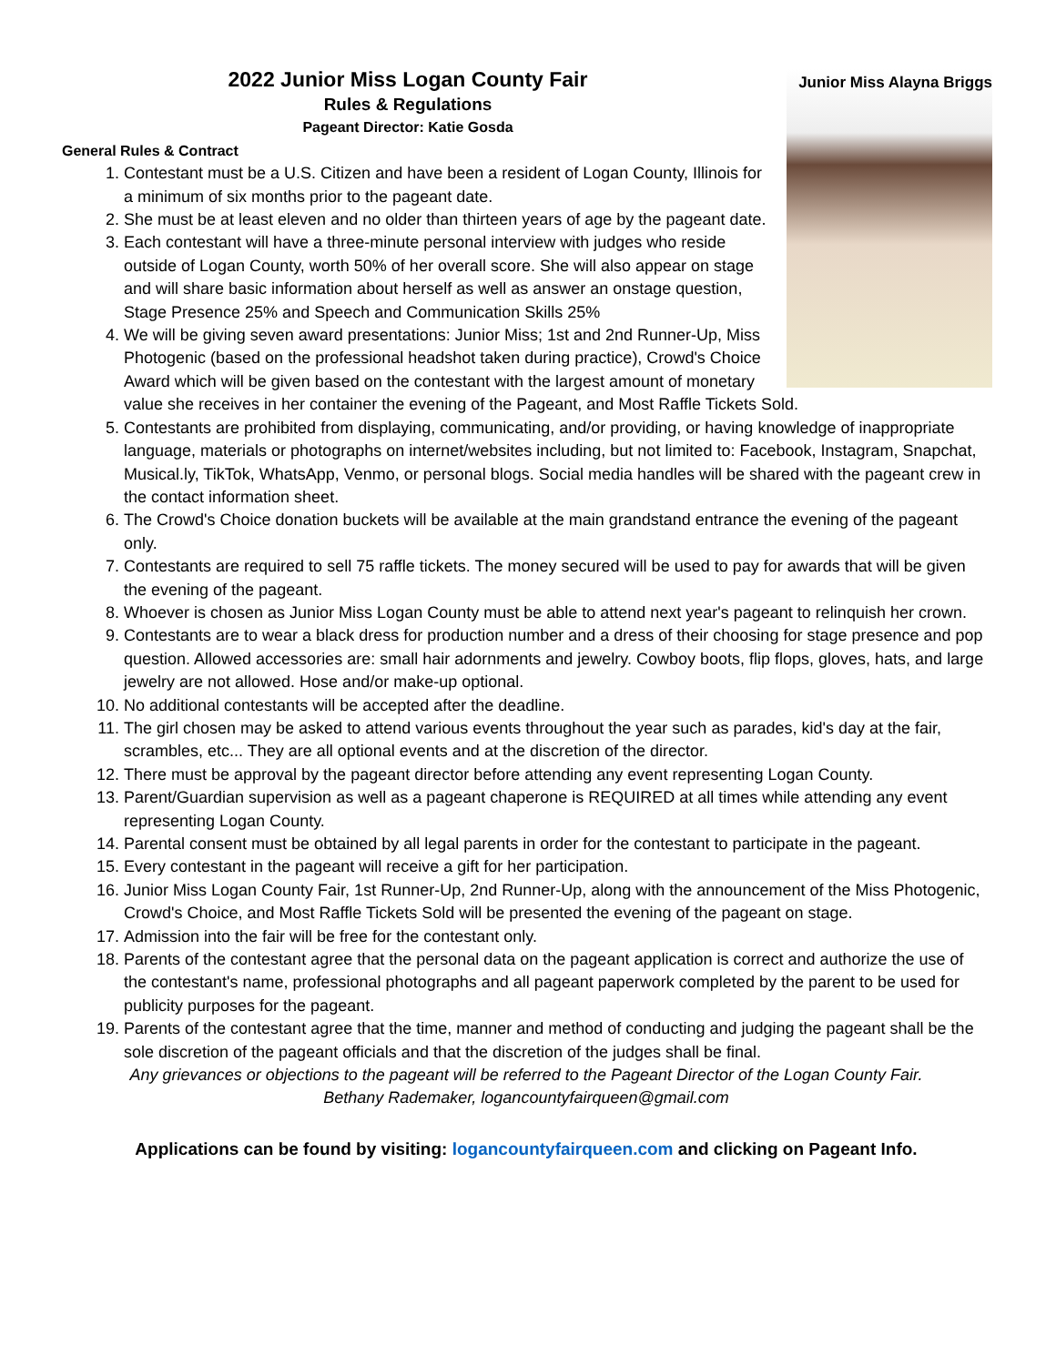Junior Miss Alayna Briggs
2022 Junior Miss Logan County Fair
Rules & Regulations
Pageant Director: Katie Gosda
General Rules & Contract
1. Contestant must be a U.S. Citizen and have been a resident of Logan County, Illinois for a minimum of six months prior to the pageant date.
2. She must be at least eleven and no older than thirteen years of age by the pageant date.
3. Each contestant will have a three-minute personal interview with judges who reside outside of Logan County, worth 50% of her overall score. She will also appear on stage and will share basic information about herself as well as answer an onstage question, Stage Presence 25% and Speech and Communication Skills 25%
4. We will be giving seven award presentations: Junior Miss; 1st and 2nd Runner-Up, Miss Photogenic (based on the professional headshot taken during practice), Crowd's Choice Award which will be given based on the contestant with the largest amount of monetary value she receives in her container the evening of the Pageant, and Most Raffle Tickets Sold.
5. Contestants are prohibited from displaying, communicating, and/or providing, or having knowledge of inappropriate language, materials or photographs on internet/websites including, but not limited to: Facebook, Instagram, Snapchat, Musical.ly, TikTok, WhatsApp, Venmo, or personal blogs. Social media handles will be shared with the pageant crew in the contact information sheet.
6. The Crowd's Choice donation buckets will be available at the main grandstand entrance the evening of the pageant only.
7. Contestants are required to sell 75 raffle tickets. The money secured will be used to pay for awards that will be given the evening of the pageant.
8. Whoever is chosen as Junior Miss Logan County must be able to attend next year's pageant to relinquish her crown.
9. Contestants are to wear a black dress for production number and a dress of their choosing for stage presence and pop question. Allowed accessories are: small hair adornments and jewelry. Cowboy boots, flip flops, gloves, hats, and large jewelry are not allowed. Hose and/or make-up optional.
10. No additional contestants will be accepted after the deadline.
11. The girl chosen may be asked to attend various events throughout the year such as parades, kid's day at the fair, scrambles, etc... They are all optional events and at the discretion of the director.
12. There must be approval by the pageant director before attending any event representing Logan County.
13. Parent/Guardian supervision as well as a pageant chaperone is REQUIRED at all times while attending any event representing Logan County.
14. Parental consent must be obtained by all legal parents in order for the contestant to participate in the pageant.
15. Every contestant in the pageant will receive a gift for her participation.
16. Junior Miss Logan County Fair, 1st Runner-Up, 2nd Runner-Up, along with the announcement of the Miss Photogenic, Crowd's Choice, and Most Raffle Tickets Sold will be presented the evening of the pageant on stage.
17. Admission into the fair will be free for the contestant only.
18. Parents of the contestant agree that the personal data on the pageant application is correct and authorize the use of the contestant's name, professional photographs and all pageant paperwork completed by the parent to be used for publicity purposes for the pageant.
19. Parents of the contestant agree that the time, manner and method of conducting and judging the pageant shall be the sole discretion of the pageant officials and that the discretion of the judges shall be final.
Any grievances or objections to the pageant will be referred to the Pageant Director of the Logan County Fair.
Bethany Rademaker, logancountyfairqueen@gmail.com
Applications can be found by visiting: logancountyfairqueen.com and clicking on Pageant Info.